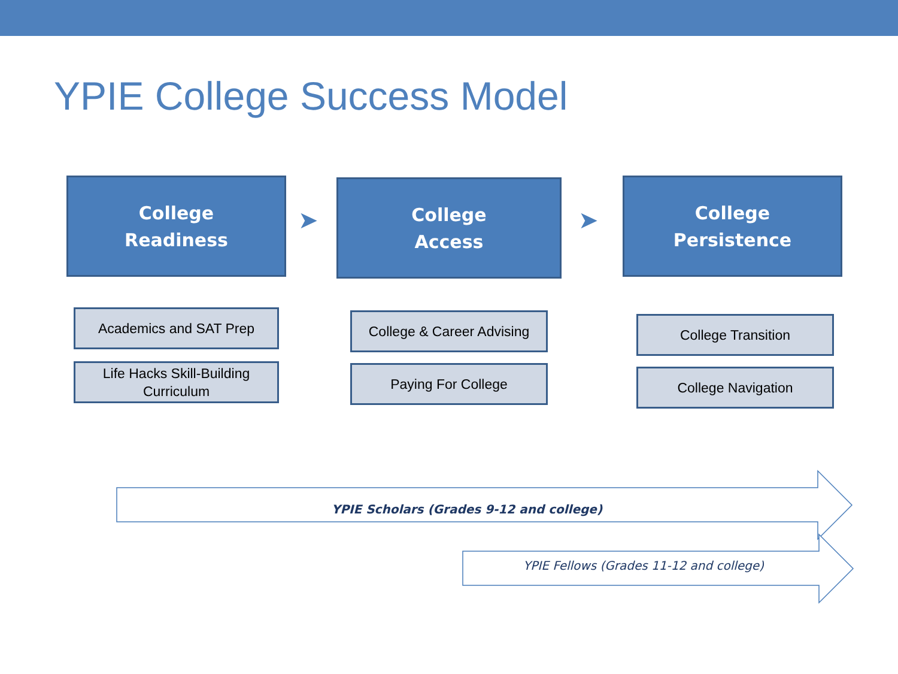YPIE College Success Model
College
Readiness
➤
College
Access
➤
College
Persistence
Academics and SAT Prep
Life Hacks Skill-Building
Curriculum
College & Career Advising
Paying For College
College Transition
College Navigation
YPIE Scholars (Grades 9-12 and college)
YPIE Fellows (Grades 11-12 and college)